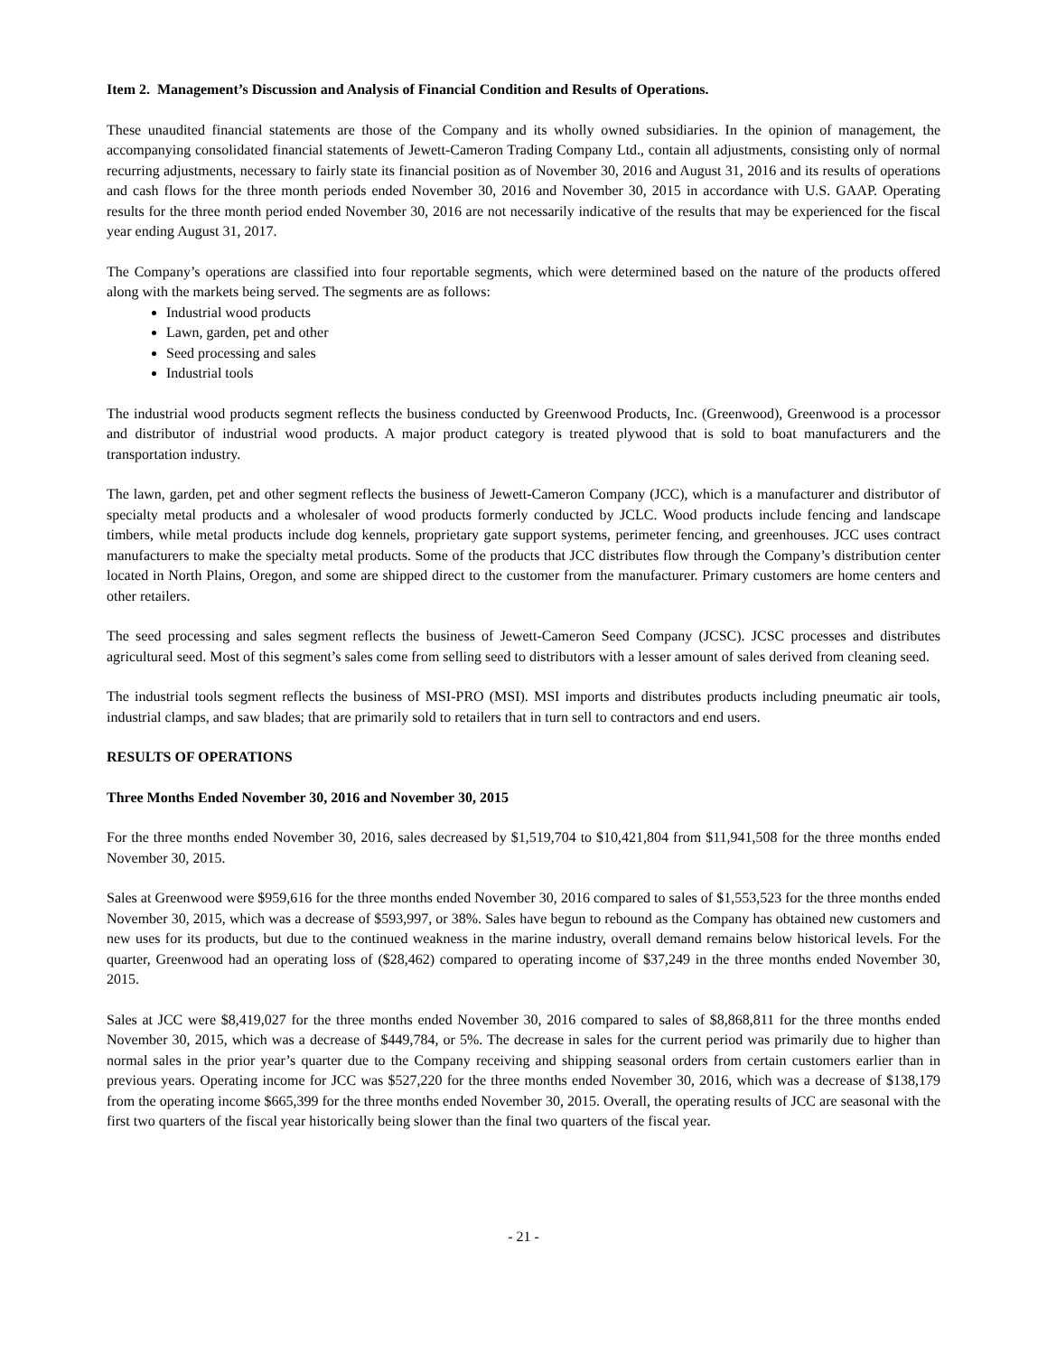Item 2. Management’s Discussion and Analysis of Financial Condition and Results of Operations.
These unaudited financial statements are those of the Company and its wholly owned subsidiaries. In the opinion of management, the accompanying consolidated financial statements of Jewett-Cameron Trading Company Ltd., contain all adjustments, consisting only of normal recurring adjustments, necessary to fairly state its financial position as of November 30, 2016 and August 31, 2016 and its results of operations and cash flows for the three month periods ended November 30, 2016 and November 30, 2015 in accordance with U.S. GAAP. Operating results for the three month period ended November 30, 2016 are not necessarily indicative of the results that may be experienced for the fiscal year ending August 31, 2017.
The Company’s operations are classified into four reportable segments, which were determined based on the nature of the products offered along with the markets being served. The segments are as follows:
Industrial wood products
Lawn, garden, pet and other
Seed processing and sales
Industrial tools
The industrial wood products segment reflects the business conducted by Greenwood Products, Inc. (Greenwood), Greenwood is a processor and distributor of industrial wood products. A major product category is treated plywood that is sold to boat manufacturers and the transportation industry.
The lawn, garden, pet and other segment reflects the business of Jewett-Cameron Company (JCC), which is a manufacturer and distributor of specialty metal products and a wholesaler of wood products formerly conducted by JCLC. Wood products include fencing and landscape timbers, while metal products include dog kennels, proprietary gate support systems, perimeter fencing, and greenhouses. JCC uses contract manufacturers to make the specialty metal products. Some of the products that JCC distributes flow through the Company’s distribution center located in North Plains, Oregon, and some are shipped direct to the customer from the manufacturer. Primary customers are home centers and other retailers.
The seed processing and sales segment reflects the business of Jewett-Cameron Seed Company (JCSC). JCSC processes and distributes agricultural seed. Most of this segment’s sales come from selling seed to distributors with a lesser amount of sales derived from cleaning seed.
The industrial tools segment reflects the business of MSI-PRO (MSI). MSI imports and distributes products including pneumatic air tools, industrial clamps, and saw blades; that are primarily sold to retailers that in turn sell to contractors and end users.
RESULTS OF OPERATIONS
Three Months Ended November 30, 2016 and November 30, 2015
For the three months ended November 30, 2016, sales decreased by $1,519,704 to $10,421,804 from $11,941,508 for the three months ended November 30, 2015.
Sales at Greenwood were $959,616 for the three months ended November 30, 2016 compared to sales of $1,553,523 for the three months ended November 30, 2015, which was a decrease of $593,997, or 38%. Sales have begun to rebound as the Company has obtained new customers and new uses for its products, but due to the continued weakness in the marine industry, overall demand remains below historical levels. For the quarter, Greenwood had an operating loss of ($28,462) compared to operating income of $37,249 in the three months ended November 30, 2015.
Sales at JCC were $8,419,027 for the three months ended November 30, 2016 compared to sales of $8,868,811 for the three months ended November 30, 2015, which was a decrease of $449,784, or 5%. The decrease in sales for the current period was primarily due to higher than normal sales in the prior year’s quarter due to the Company receiving and shipping seasonal orders from certain customers earlier than in previous years. Operating income for JCC was $527,220 for the three months ended November 30, 2016, which was a decrease of $138,179 from the operating income $665,399 for the three months ended November 30, 2015. Overall, the operating results of JCC are seasonal with the first two quarters of the fiscal year historically being slower than the final two quarters of the fiscal year.
- 21 -